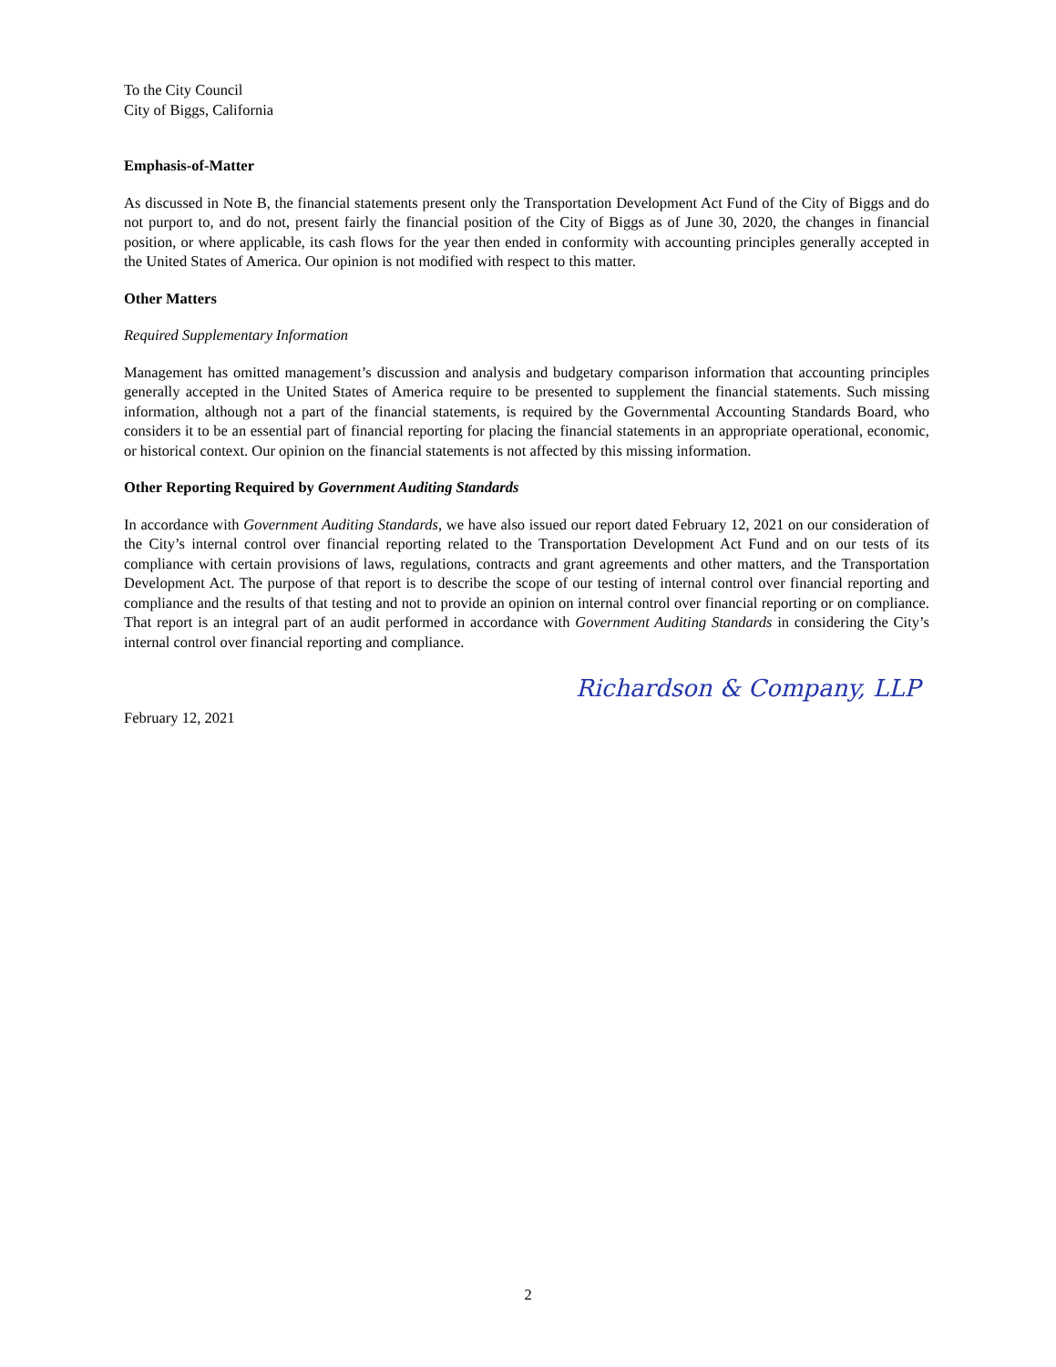To the City Council
City of Biggs, California
Emphasis-of-Matter
As discussed in Note B, the financial statements present only the Transportation Development Act Fund of the City of Biggs and do not purport to, and do not, present fairly the financial position of the City of Biggs as of June 30, 2020, the changes in financial position, or where applicable, its cash flows for the year then ended in conformity with accounting principles generally accepted in the United States of America. Our opinion is not modified with respect to this matter.
Other Matters
Required Supplementary Information
Management has omitted management’s discussion and analysis and budgetary comparison information that accounting principles generally accepted in the United States of America require to be presented to supplement the financial statements. Such missing information, although not a part of the financial statements, is required by the Governmental Accounting Standards Board, who considers it to be an essential part of financial reporting for placing the financial statements in an appropriate operational, economic, or historical context. Our opinion on the financial statements is not affected by this missing information.
Other Reporting Required by Government Auditing Standards
In accordance with Government Auditing Standards, we have also issued our report dated February 12, 2021 on our consideration of the City’s internal control over financial reporting related to the Transportation Development Act Fund and on our tests of its compliance with certain provisions of laws, regulations, contracts and grant agreements and other matters, and the Transportation Development Act. The purpose of that report is to describe the scope of our testing of internal control over financial reporting and compliance and the results of that testing and not to provide an opinion on internal control over financial reporting or on compliance. That report is an integral part of an audit performed in accordance with Government Auditing Standards in considering the City’s internal control over financial reporting and compliance.
Richardson & Company, LLP
February 12, 2021
2